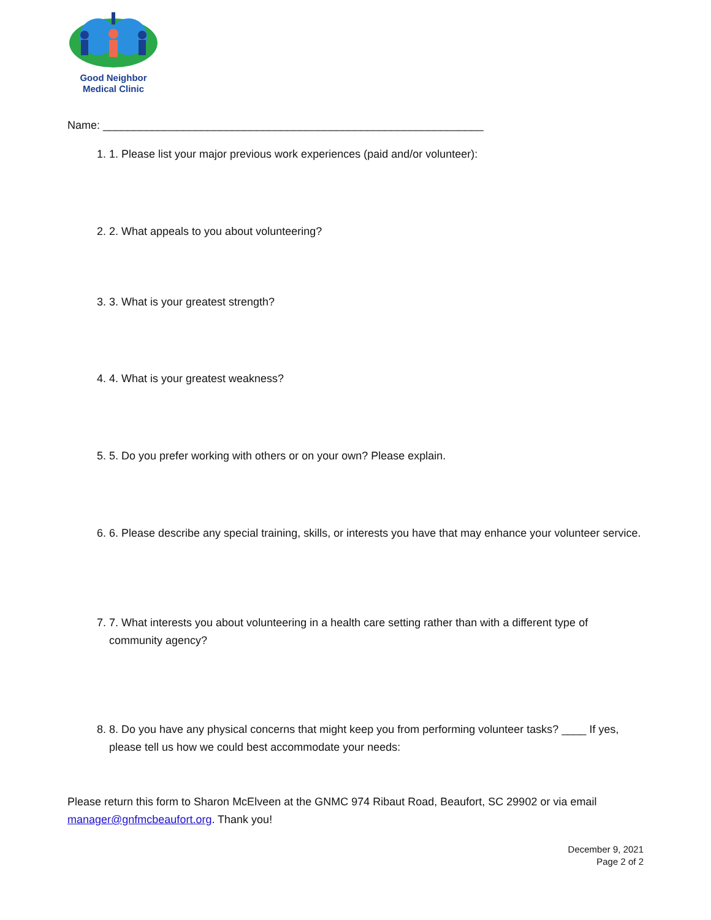Good Neighbor
Medical Clinic
Name: ______________________________________________________________
1. 1. Please list your major previous work experiences (paid and/or volunteer):
2. 2. What appeals to you about volunteering?
3. 3. What is your greatest strength?
4. 4. What is your greatest weakness?
5. 5. Do you prefer working with others or on your own? Please explain.
6. 6. Please describe any special training, skills, or interests you have that may enhance your volunteer service.
7. 7. What interests you about volunteering in a health care setting rather than with a different type of community agency?
8. 8. Do you have any physical concerns that might keep you from performing volunteer tasks? ____ If yes, please tell us how we could best accommodate your needs:
Please return this form to Sharon McElveen at the GNMC 974 Ribaut Road, Beaufort, SC 29902 or via email manager@gnfmcbeaufort.org. Thank you!
December 9, 2021
Page 2 of 2